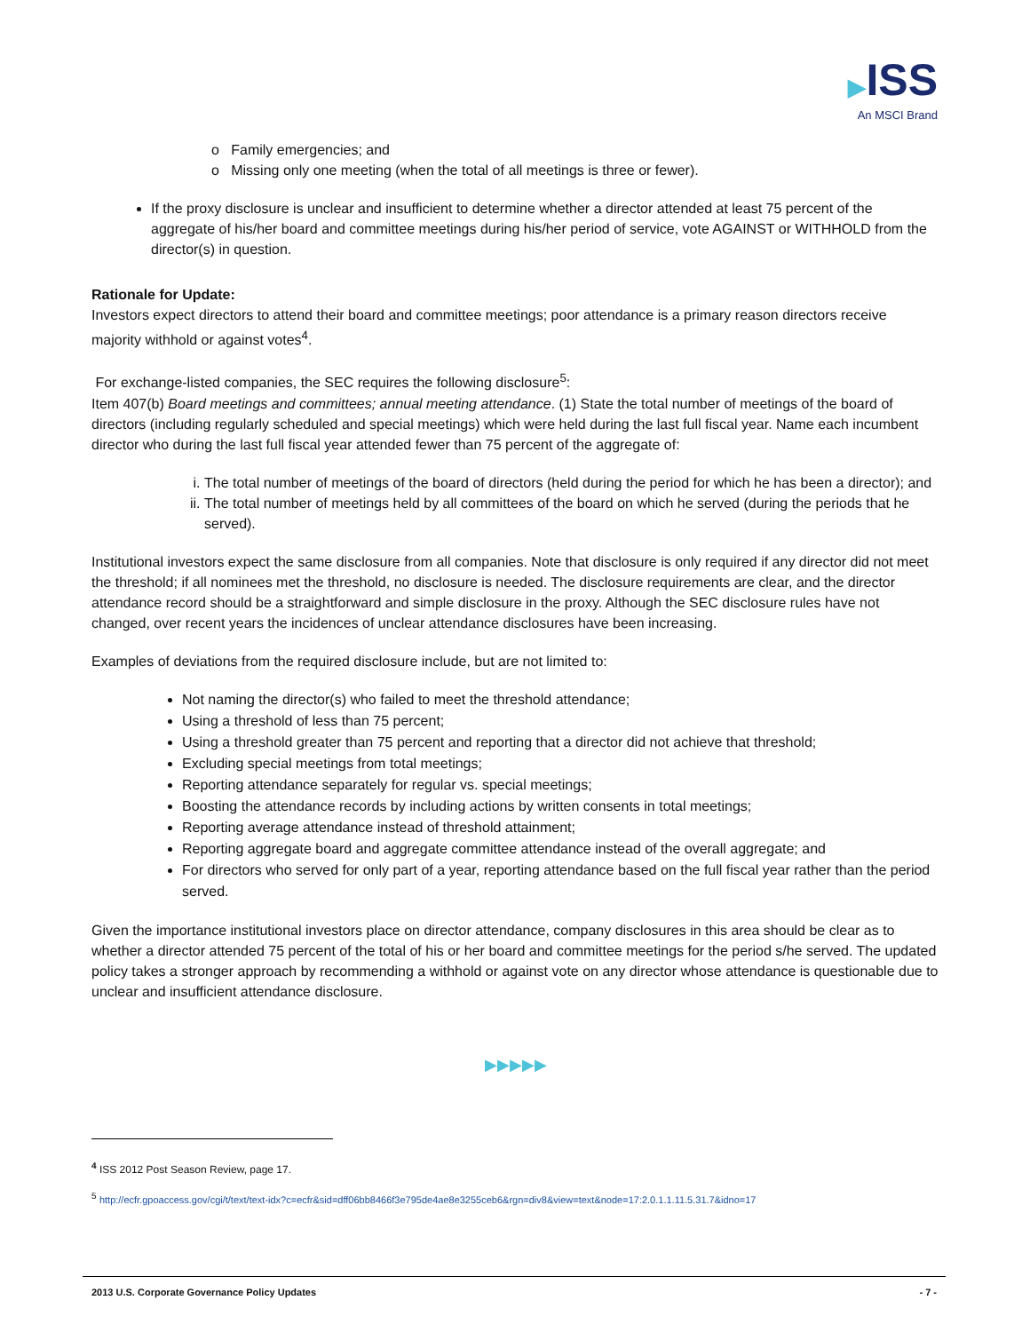▶ISS
An MSCI Brand
o Family emergencies; and
o Missing only one meeting (when the total of all meetings is three or fewer).
If the proxy disclosure is unclear and insufficient to determine whether a director attended at least 75 percent of the aggregate of his/her board and committee meetings during his/her period of service, vote AGAINST or WITHHOLD from the director(s) in question.
Rationale for Update:
Investors expect directors to attend their board and committee meetings; poor attendance is a primary reason directors receive majority withhold or against votes<sup>4</sup>.
For exchange-listed companies, the SEC requires the following disclosure<sup>5</sup>:
Item 407(b) Board meetings and committees; annual meeting attendance. (1) State the total number of meetings of the board of directors (including regularly scheduled and special meetings) which were held during the last full fiscal year. Name each incumbent director who during the last full fiscal year attended fewer than 75 percent of the aggregate of:
i. The total number of meetings of the board of directors (held during the period for which he has been a director); and
ii. The total number of meetings held by all committees of the board on which he served (during the periods that he served).
Institutional investors expect the same disclosure from all companies. Note that disclosure is only required if any director did not meet the threshold; if all nominees met the threshold, no disclosure is needed. The disclosure requirements are clear, and the director attendance record should be a straightforward and simple disclosure in the proxy. Although the SEC disclosure rules have not changed, over recent years the incidences of unclear attendance disclosures have been increasing.
Examples of deviations from the required disclosure include, but are not limited to:
Not naming the director(s) who failed to meet the threshold attendance;
Using a threshold of less than 75 percent;
Using a threshold greater than 75 percent and reporting that a director did not achieve that threshold;
Excluding special meetings from total meetings;
Reporting attendance separately for regular vs. special meetings;
Boosting the attendance records by including actions by written consents in total meetings;
Reporting average attendance instead of threshold attainment;
Reporting aggregate board and aggregate committee attendance instead of the overall aggregate; and
For directors who served for only part of a year, reporting attendance based on the full fiscal year rather than the period served.
Given the importance institutional investors place on director attendance, company disclosures in this area should be clear as to whether a director attended 75 percent of the total of his or her board and committee meetings for the period s/he served. The updated policy takes a stronger approach by recommending a withhold or against vote on any director whose attendance is questionable due to unclear and insufficient attendance disclosure.
▶▶▶▶▶
<sup>4</sup> ISS 2012 Post Season Review, page 17.
<sup>5</sup> http://ecfr.gpoaccess.gov/cgi/t/text/text-idx?c=ecfr&sid=dff06bb8466f3e795de4ae8e3255ceb6&rgn=div8&view=text&node=17:2.0.1.1.11.5.31.7&idno=17
2013 U.S. Corporate Governance Policy Updates - 7 -